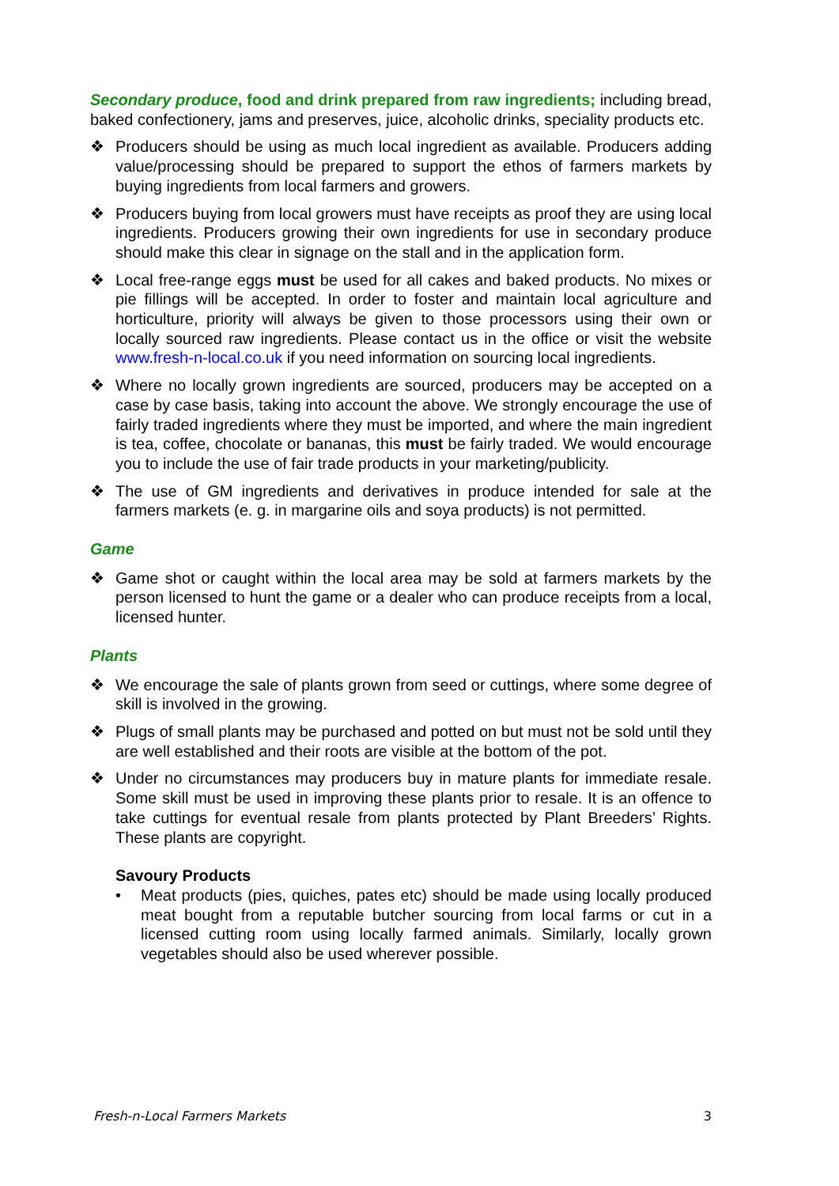Secondary produce, food and drink prepared from raw ingredients; including bread, baked confectionery, jams and preserves, juice, alcoholic drinks, speciality products etc.
❖ Producers should be using as much local ingredient as available. Producers adding value/processing should be prepared to support the ethos of farmers markets by buying ingredients from local farmers and growers.
❖ Producers buying from local growers must have receipts as proof they are using local ingredients. Producers growing their own ingredients for use in secondary produce should make this clear in signage on the stall and in the application form.
❖ Local free-range eggs must be used for all cakes and baked products. No mixes or pie fillings will be accepted. In order to foster and maintain local agriculture and horticulture, priority will always be given to those processors using their own or locally sourced raw ingredients. Please contact us in the office or visit the website www.fresh-n-local.co.uk if you need information on sourcing local ingredients.
❖ Where no locally grown ingredients are sourced, producers may be accepted on a case by case basis, taking into account the above. We strongly encourage the use of fairly traded ingredients where they must be imported, and where the main ingredient is tea, coffee, chocolate or bananas, this must be fairly traded. We would encourage you to include the use of fair trade products in your marketing/publicity.
❖ The use of GM ingredients and derivatives in produce intended for sale at the farmers markets (e. g. in margarine oils and soya products) is not permitted.
Game
❖ Game shot or caught within the local area may be sold at farmers markets by the person licensed to hunt the game or a dealer who can produce receipts from a local, licensed hunter.
Plants
❖ We encourage the sale of plants grown from seed or cuttings, where some degree of skill is involved in the growing.
❖ Plugs of small plants may be purchased and potted on but must not be sold until they are well established and their roots are visible at the bottom of the pot.
❖ Under no circumstances may producers buy in mature plants for immediate resale. Some skill must be used in improving these plants prior to resale. It is an offence to take cuttings for eventual resale from plants protected by Plant Breeders’ Rights. These plants are copyright.
Savoury Products
• Meat products (pies, quiches, pates etc) should be made using locally produced meat bought from a reputable butcher sourcing from local farms or cut in a licensed cutting room using locally farmed animals. Similarly, locally grown vegetables should also be used wherever possible.
Fresh-n-Local Farmers Markets 3